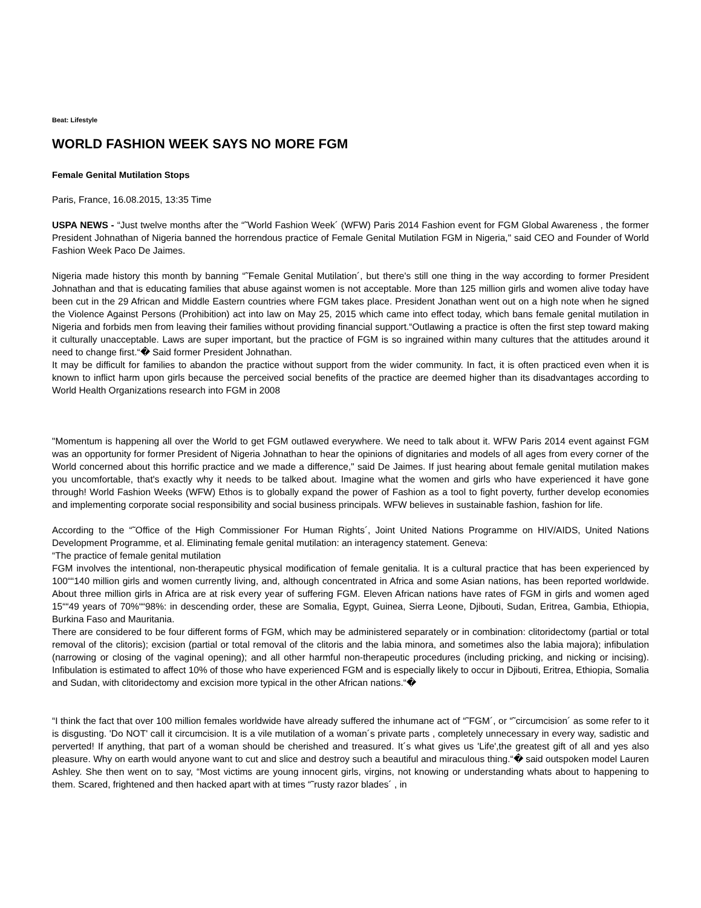Beat: Lifestyle
WORLD FASHION WEEK SAYS NO MORE FGM
Female Genital Mutilation Stops
Paris, France, 16.08.2015, 13:35 Time
USPA NEWS - “Just twelve months after the “˜World Fashion Week´ (WFW) Paris 2014 Fashion event for FGM Global Awareness , the former President Johnathan of Nigeria banned the horrendous practice of Female Genital Mutilation FGM in Nigeria," said CEO and Founder of World Fashion Week Paco De Jaimes.
Nigeria made history this month by banning “˜Female Genital Mutilation´, but there's still one thing in the way according to former President Johnathan and that is educating families that abuse against women is not acceptable. More than 125 million girls and women alive today have been cut in the 29 African and Middle Eastern countries where FGM takes place. President Jonathan went out on a high note when he signed the Violence Against Persons (Prohibition) act into law on May 25, 2015 which came into effect today, which bans female genital mutilation in Nigeria and forbids men from leaving their families without providing financial support.“Outlawing a practice is often the first step toward making it culturally unacceptable. Laws are super important, but the practice of FGM is so ingrained within many cultures that the attitudes around it need to change first.“� Said former President Johnathan.
It may be difficult for families to abandon the practice without support from the wider community. In fact, it is often practiced even when it is known to inflict harm upon girls because the perceived social benefits of the practice are deemed higher than its disadvantages according to World Health Organizations research into FGM in 2008
"Momentum is happening all over the World to get FGM outlawed everywhere. We need to talk about it. WFW Paris 2014 event against FGM was an opportunity for former President of Nigeria Johnathan to hear the opinions of dignitaries and models of all ages from every corner of the World concerned about this horrific practice and we made a difference," said De Jaimes. If just hearing about female genital mutilation makes you uncomfortable, that's exactly why it needs to be talked about. Imagine what the women and girls who have experienced it have gone through! World Fashion Weeks (WFW) Ethos is to globally expand the power of Fashion as a tool to fight poverty, further develop economies and implementing corporate social responsibility and social business principals. WFW believes in sustainable fashion, fashion for life.
According to the “˜Office of the High Commissioner For Human Rights´, Joint United Nations Programme on HIV/AIDS, United Nations Development Programme, et al. Eliminating female genital mutilation: an interagency statement. Geneva:
“The practice of female genital mutilation
FGM involves the intentional, non-therapeutic physical modification of female genitalia. It is a cultural practice that has been experienced by 100““140 million girls and women currently living, and, although concentrated in Africa and some Asian nations, has been reported worldwide. About three million girls in Africa are at risk every year of suffering FGM. Eleven African nations have rates of FGM in girls and women aged 15““49 years of 70%““98%: in descending order, these are Somalia, Egypt, Guinea, Sierra Leone, Djibouti, Sudan, Eritrea, Gambia, Ethiopia, Burkina Faso and Mauritania.
There are considered to be four different forms of FGM, which may be administered separately or in combination: clitoridectomy (partial or total removal of the clitoris); excision (partial or total removal of the clitoris and the labia minora, and sometimes also the labia majora); infibulation (narrowing or closing of the vaginal opening); and all other harmful non-therapeutic procedures (including pricking, and nicking or incising). Infibulation is estimated to affect 10% of those who have experienced FGM and is especially likely to occur in Djibouti, Eritrea, Ethiopia, Somalia and Sudan, with clitoridectomy and excision more typical in the other African nations.“�
“I think the fact that over 100 million females worldwide have already suffered the inhumane act of “˜FGM´, or “˜circumcision´ as some refer to it is disgusting. 'Do NOT' call it circumcision. It is a vile mutilation of a woman´s private parts , completely unnecessary in every way, sadistic and perverted! If anything, that part of a woman should be cherished and treasured. It´s what gives us 'Life',the greatest gift of all and yes also pleasure. Why on earth would anyone want to cut and slice and destroy such a beautiful and miraculous thing.“� said outspoken model Lauren Ashley. She then went on to say, “Most victims are young innocent girls, virgins, not knowing or understanding whats about to happening to them. Scared, frightened and then hacked apart with at times “˜rusty razor blades´ , in